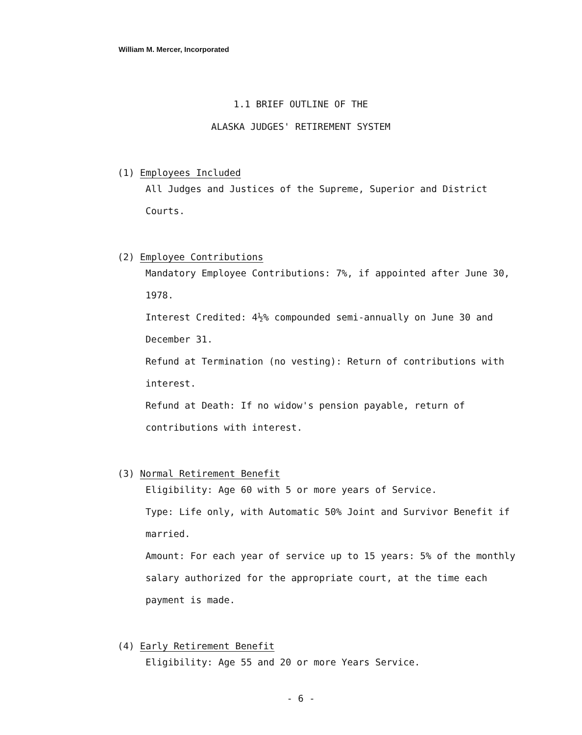William M. Mercer, Incorporated
1.1 BRIEF OUTLINE OF THE
ALASKA JUDGES' RETIREMENT SYSTEM
(1) Employees Included
All Judges and Justices of the Supreme, Superior and District Courts.
(2) Employee Contributions
Mandatory Employee Contributions: 7%, if appointed after June 30, 1978.
Interest Credited: 4½% compounded semi-annually on June 30 and December 31.
Refund at Termination (no vesting): Return of contributions with interest.
Refund at Death: If no widow's pension payable, return of contributions with interest.
(3) Normal Retirement Benefit
Eligibility: Age 60 with 5 or more years of Service.
Type: Life only, with Automatic 50% Joint and Survivor Benefit if married.
Amount: For each year of service up to 15 years: 5% of the monthly salary authorized for the appropriate court, at the time each payment is made.
(4) Early Retirement Benefit
Eligibility: Age 55 and 20 or more Years Service.
- 6 -